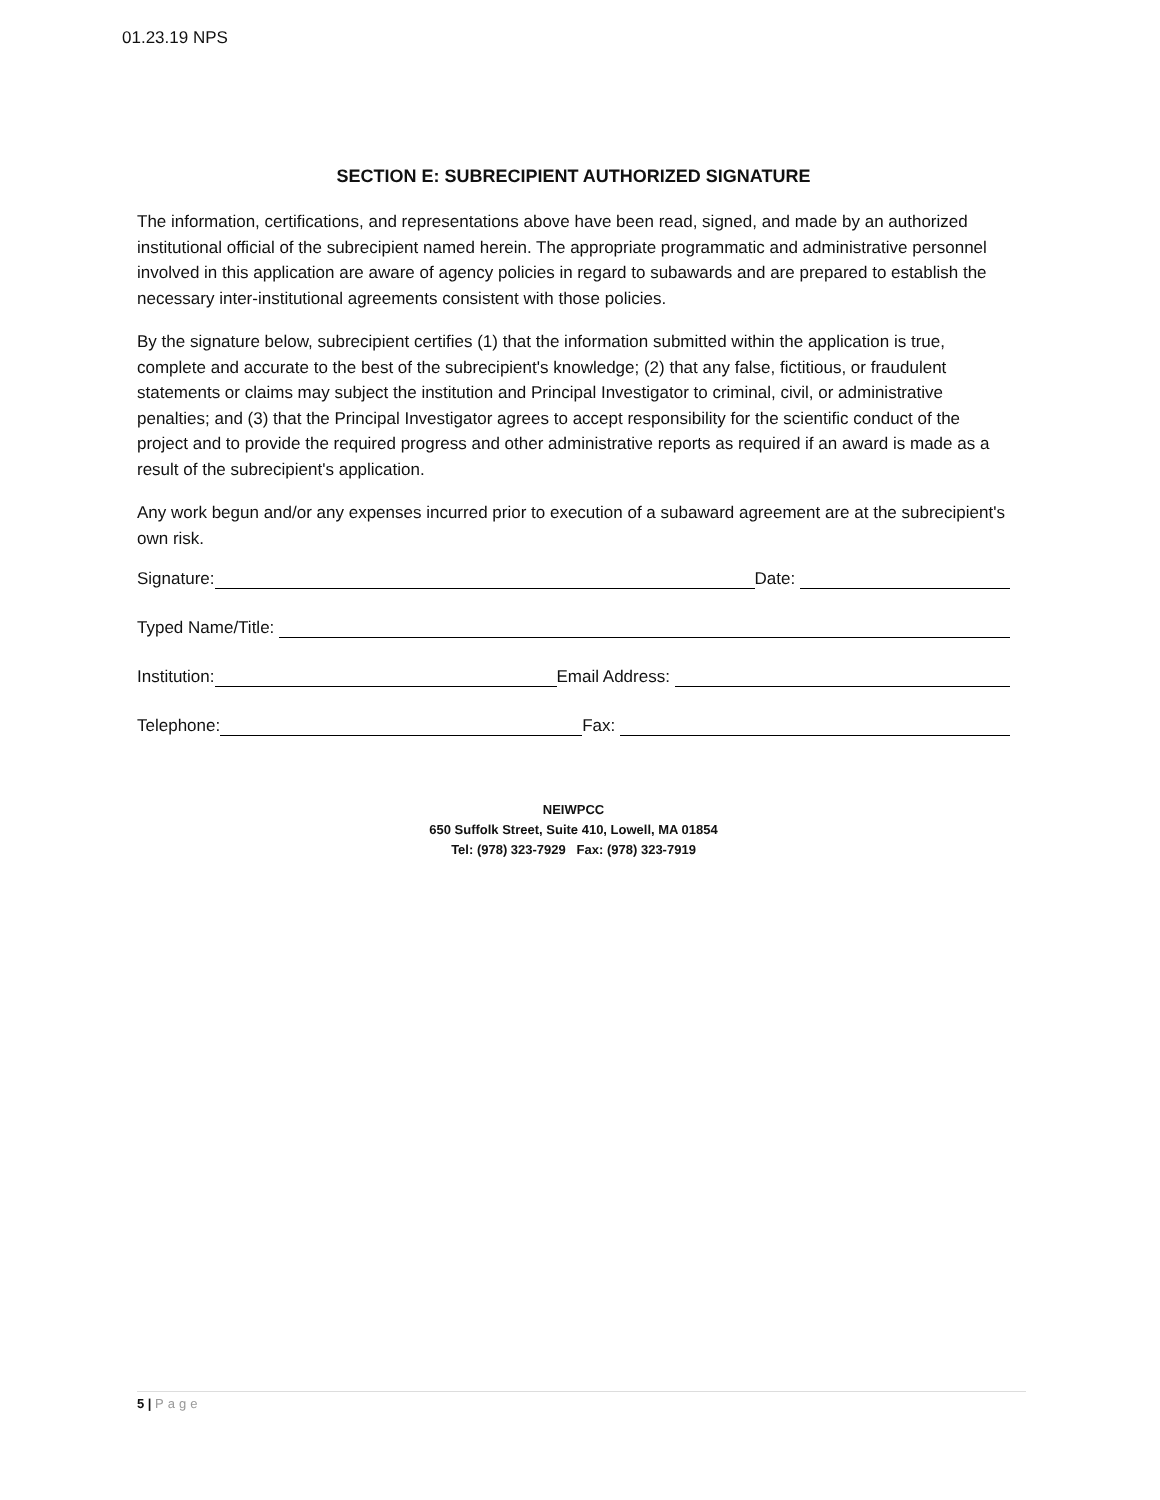01.23.19 NPS
SECTION E: SUBRECIPIENT AUTHORIZED SIGNATURE
The information, certifications, and representations above have been read, signed, and made by an authorized institutional official of the subrecipient named herein. The appropriate programmatic and administrative personnel involved in this application are aware of agency policies in regard to subawards and are prepared to establish the necessary inter-institutional agreements consistent with those policies.
By the signature below, subrecipient certifies (1) that the information submitted within the application is true, complete and accurate to the best of the subrecipient's knowledge; (2) that any false, fictitious, or fraudulent statements or claims may subject the institution and Principal Investigator to criminal, civil, or administrative penalties; and (3) that the Principal Investigator agrees to accept responsibility for the scientific conduct of the project and to provide the required progress and other administrative reports as required if an award is made as a result of the subrecipient's application.
Any work begun and/or any expenses incurred prior to execution of a subaward agreement are at the subrecipient's own risk.
Signature:
Date:
Typed Name/Title:
Institution:
Email Address:
Telephone:
Fax:
NEIWPCC
650 Suffolk Street, Suite 410, Lowell, MA 01854
Tel: (978) 323-7929 Fax: (978) 323-7919
5 | Page